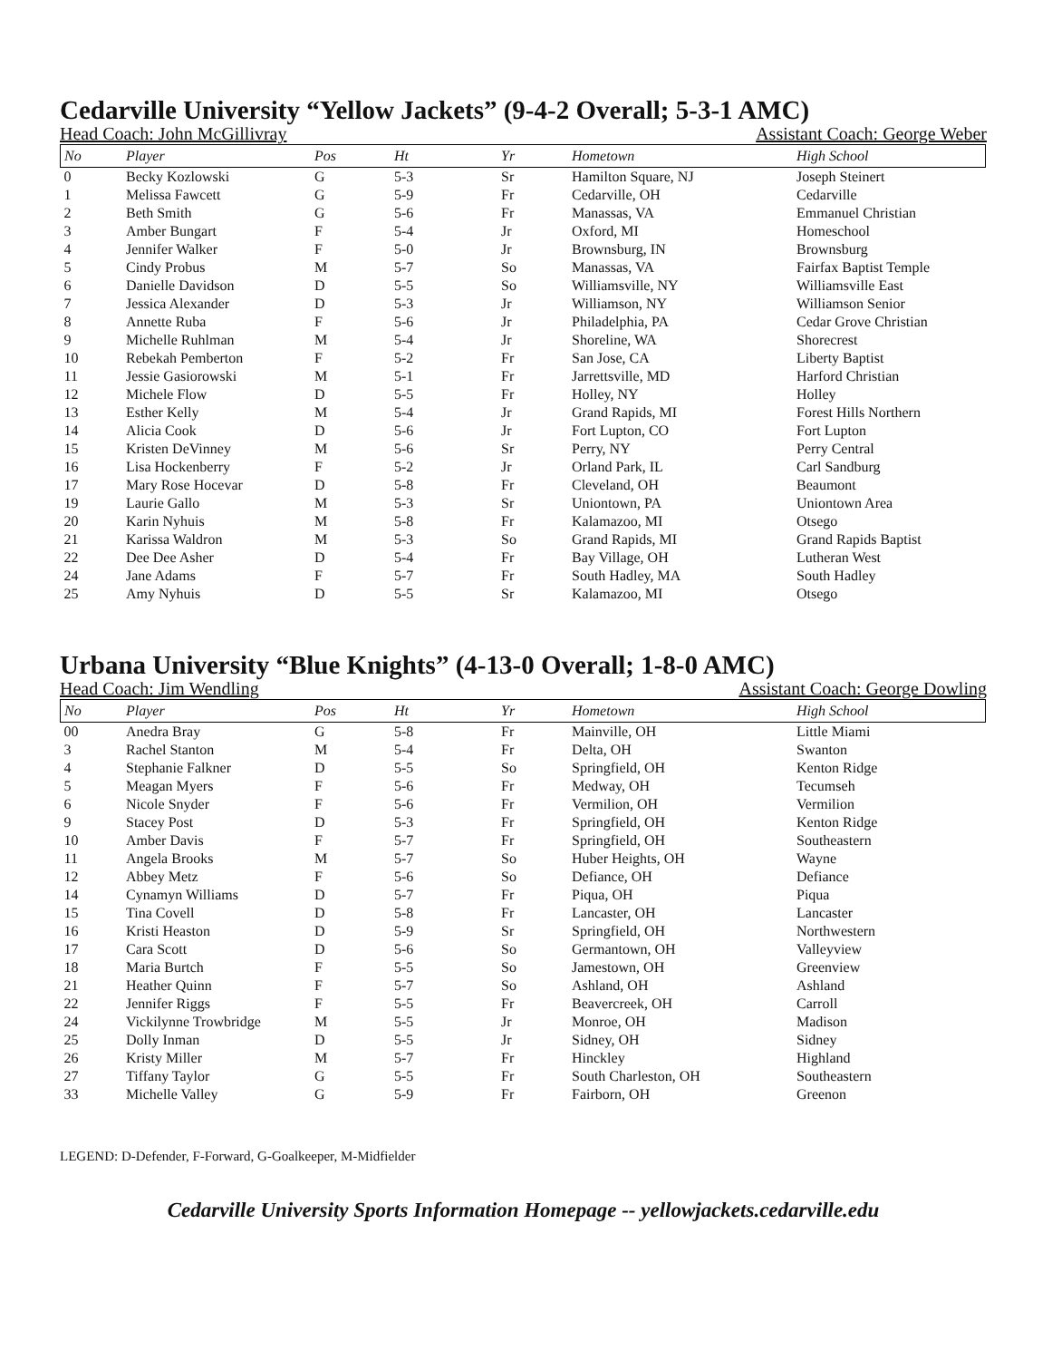Cedarville University “Yellow Jackets” (9-4-2 Overall; 5-3-1 AMC)
Head Coach: John McGillivray Assistant Coach: George Weber
| No | Player | Pos | Ht | Yr | Hometown | High School |
| --- | --- | --- | --- | --- | --- | --- |
| 0 | Becky Kozlowski | G | 5-3 | Sr | Hamilton Square, NJ | Joseph Steinert |
| 1 | Melissa Fawcett | G | 5-9 | Fr | Cedarville, OH | Cedarville |
| 2 | Beth Smith | G | 5-6 | Fr | Manassas, VA | Emmanuel Christian |
| 3 | Amber Bungart | F | 5-4 | Jr | Oxford, MI | Homeschool |
| 4 | Jennifer Walker | F | 5-0 | Jr | Brownsburg, IN | Brownsburg |
| 5 | Cindy Probus | M | 5-7 | So | Manassas, VA | Fairfax Baptist Temple |
| 6 | Danielle Davidson | D | 5-5 | So | Williamsville, NY | Williamsville East |
| 7 | Jessica Alexander | D | 5-3 | Jr | Williamson, NY | Williamson Senior |
| 8 | Annette Ruba | F | 5-6 | Jr | Philadelphia, PA | Cedar Grove Christian |
| 9 | Michelle Ruhlman | M | 5-4 | Jr | Shoreline, WA | Shorecrest |
| 10 | Rebekah Pemberton | F | 5-2 | Fr | San Jose, CA | Liberty Baptist |
| 11 | Jessie Gasiorowski | M | 5-1 | Fr | Jarrettsville, MD | Harford Christian |
| 12 | Michele Flow | D | 5-5 | Fr | Holley, NY | Holley |
| 13 | Esther Kelly | M | 5-4 | Jr | Grand Rapids, MI | Forest Hills Northern |
| 14 | Alicia Cook | D | 5-6 | Jr | Fort Lupton, CO | Fort Lupton |
| 15 | Kristen DeVinney | M | 5-6 | Sr | Perry, NY | Perry Central |
| 16 | Lisa Hockenberry | F | 5-2 | Jr | Orland Park, IL | Carl Sandburg |
| 17 | Mary Rose Hocevar | D | 5-8 | Fr | Cleveland, OH | Beaumont |
| 19 | Laurie Gallo | M | 5-3 | Sr | Uniontown, PA | Uniontown Area |
| 20 | Karin Nyhuis | M | 5-8 | Fr | Kalamazoo, MI | Otsego |
| 21 | Karissa Waldron | M | 5-3 | So | Grand Rapids, MI | Grand Rapids Baptist |
| 22 | Dee Dee Asher | D | 5-4 | Fr | Bay Village, OH | Lutheran West |
| 24 | Jane Adams | F | 5-7 | Fr | South Hadley, MA | South Hadley |
| 25 | Amy Nyhuis | D | 5-5 | Sr | Kalamazoo, MI | Otsego |
Urbana University “Blue Knights” (4-13-0 Overall; 1-8-0 AMC)
Head Coach: Jim Wendling Assistant Coach: George Dowling
| No | Player | Pos | Ht | Yr | Hometown | High School |
| --- | --- | --- | --- | --- | --- | --- |
| 00 | Anedra Bray | G | 5-8 | Fr | Mainville, OH | Little Miami |
| 3 | Rachel Stanton | M | 5-4 | Fr | Delta, OH | Swanton |
| 4 | Stephanie Falkner | D | 5-5 | So | Springfield, OH | Kenton Ridge |
| 5 | Meagan Myers | F | 5-6 | Fr | Medway, OH | Tecumseh |
| 6 | Nicole Snyder | F | 5-6 | Fr | Vermilion, OH | Vermilion |
| 9 | Stacey Post | D | 5-3 | Fr | Springfield, OH | Kenton Ridge |
| 10 | Amber Davis | F | 5-7 | Fr | Springfield, OH | Southeastern |
| 11 | Angela Brooks | M | 5-7 | So | Huber Heights, OH | Wayne |
| 12 | Abbey Metz | F | 5-6 | So | Defiance, OH | Defiance |
| 14 | Cynamyn Williams | D | 5-7 | Fr | Piqua, OH | Piqua |
| 15 | Tina Covell | D | 5-8 | Fr | Lancaster, OH | Lancaster |
| 16 | Kristi Heaston | D | 5-9 | Sr | Springfield, OH | Northwestern |
| 17 | Cara Scott | D | 5-6 | So | Germantown, OH | Valleyview |
| 18 | Maria Burtch | F | 5-5 | So | Jamestown, OH | Greenview |
| 21 | Heather Quinn | F | 5-7 | So | Ashland, OH | Ashland |
| 22 | Jennifer Riggs | F | 5-5 | Fr | Beavercreek, OH | Carroll |
| 24 | Vickilynne Trowbridge | M | 5-5 | Jr | Monroe, OH | Madison |
| 25 | Dolly Inman | D | 5-5 | Jr | Sidney, OH | Sidney |
| 26 | Kristy Miller | M | 5-7 | Fr | Hinckley | Highland |
| 27 | Tiffany Taylor | G | 5-5 | Fr | South Charleston, OH | Southeastern |
| 33 | Michelle Valley | G | 5-9 | Fr | Fairborn, OH | Greenon |
LEGEND: D-Defender, F-Forward, G-Goalkeeper, M-Midfielder
Cedarville University Sports Information Homepage -- yellowjackets.cedarville.edu